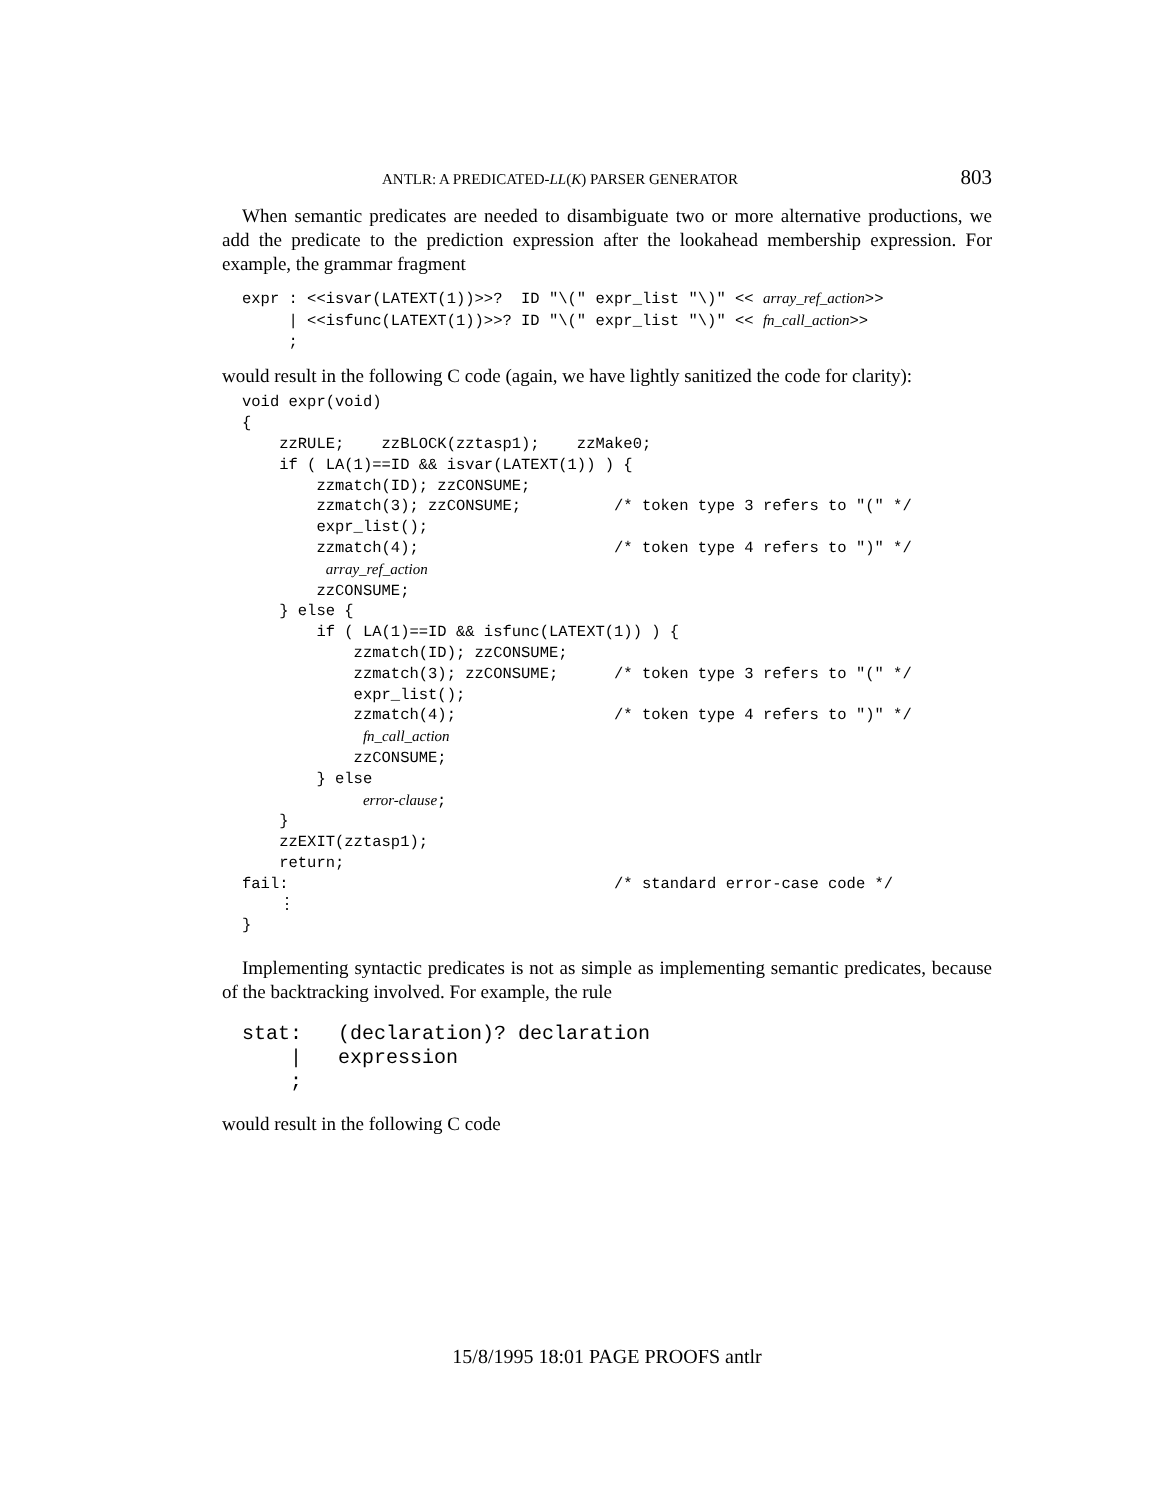ANTLR: A PREDICATED-LL(K) PARSER GENERATOR 803
When semantic predicates are needed to disambiguate two or more alternative productions, we add the predicate to the prediction expression after the lookahead membership expression. For example, the grammar fragment
expr : <<isvar(LATEXT(1))>>?  ID "\(" expr_list "\)" << array_ref_action>>
     | <<isfunc(LATEXT(1))>>? ID "\(" expr_list "\)" << fn_call_action>>
     ;
would result in the following C code (again, we have lightly sanitized the code for clarity):
void expr(void)
{
    zzRULE;    zzBLOCK(zztasp1);    zzMake0;
    if ( LA(1)==ID && isvar(LATEXT(1)) ) {
        zzmatch(ID); zzCONSUME;
        zzmatch(3); zzCONSUME;          /* token type 3 refers to "(" */
        expr_list();
        zzmatch(4);                     /* token type 4 refers to ")" */
         array_ref_action
        zzCONSUME;
    } else {
        if ( LA(1)==ID && isfunc(LATEXT(1)) ) {
            zzmatch(ID); zzCONSUME;
            zzmatch(3); zzCONSUME;      /* token type 3 refers to "(" */
            expr_list();
            zzmatch(4);                 /* token type 4 refers to ")" */
             fn_call_action
            zzCONSUME;
        } else
             error-clause;
    }
    zzEXIT(zztasp1);
    return;
fail:                                   /* standard error-case code */
    ⋮
}
Implementing syntactic predicates is not as simple as implementing semantic predicates, because of the backtracking involved. For example, the rule
stat:   (declaration)? declaration
    |   expression
    ;
would result in the following C code
15/8/1995 18:01 PAGE PROOFS antlr